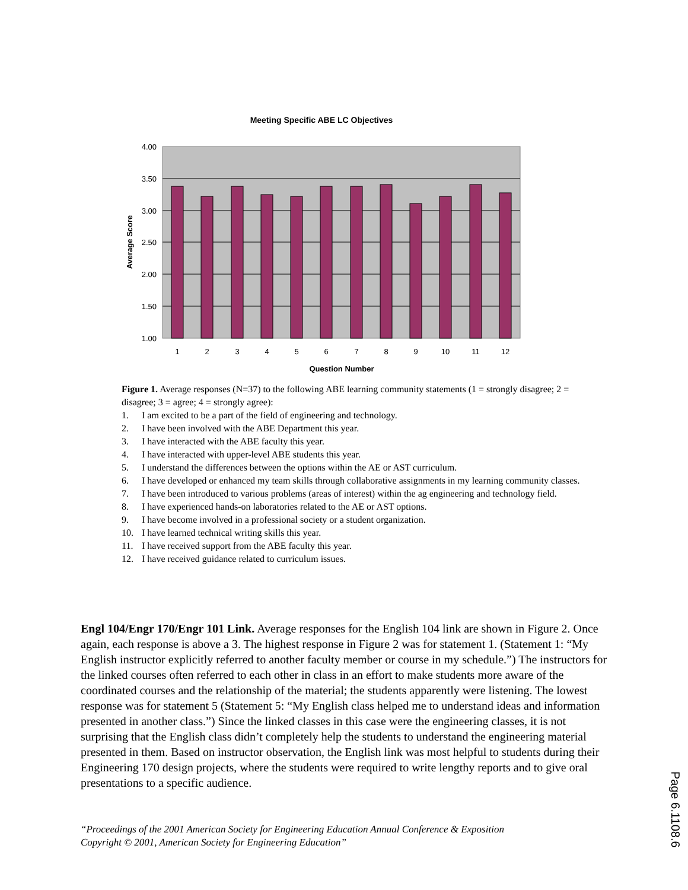Meeting Specific ABE LC Objectives
4.00
3.50
3.00
2.50
2.00
1.50
1.00
1
2
3
4
5
6
7
8
9
10
11
12
Question Number
Average Score
Figure 1. Average responses (N=37) to the following ABE learning community statements (1 = strongly disagree; 2 = disagree; 3 = agree; 4 = strongly agree):
1. I am excited to be a part of the field of engineering and technology.
2. I have been involved with the ABE Department this year.
3. I have interacted with the ABE faculty this year.
4. I have interacted with upper-level ABE students this year.
5. I understand the differences between the options within the AE or AST curriculum.
6. I have developed or enhanced my team skills through collaborative assignments in my learning community classes.
7. I have been introduced to various problems (areas of interest) within the ag engineering and technology field.
8. I have experienced hands-on laboratories related to the AE or AST options.
9. I have become involved in a professional society or a student organization.
10. I have learned technical writing skills this year.
11. I have received support from the ABE faculty this year.
12. I have received guidance related to curriculum issues.
Engl 104/Engr 170/Engr 101 Link. Average responses for the English 104 link are shown in Figure 2. Once again, each response is above a 3. The highest response in Figure 2 was for statement 1. (Statement 1: “My English instructor explicitly referred to another faculty member or course in my schedule.”) The instructors for the linked courses often referred to each other in class in an effort to make students more aware of the coordinated courses and the relationship of the material; the students apparently were listening. The lowest response was for statement 5 (Statement 5: “My English class helped me to understand ideas and information presented in another class.”) Since the linked classes in this case were the engineering classes, it is not surprising that the English class didn’t completely help the students to understand the engineering material presented in them. Based on instructor observation, the English link was most helpful to students during their Engineering 170 design projects, where the students were required to write lengthy reports and to give oral presentations to a specific audience.
“Proceedings of the 2001 American Society for Engineering Education Annual Conference & Exposition
Copyright © 2001, American Society for Engineering Education”
Page 6.1108.6